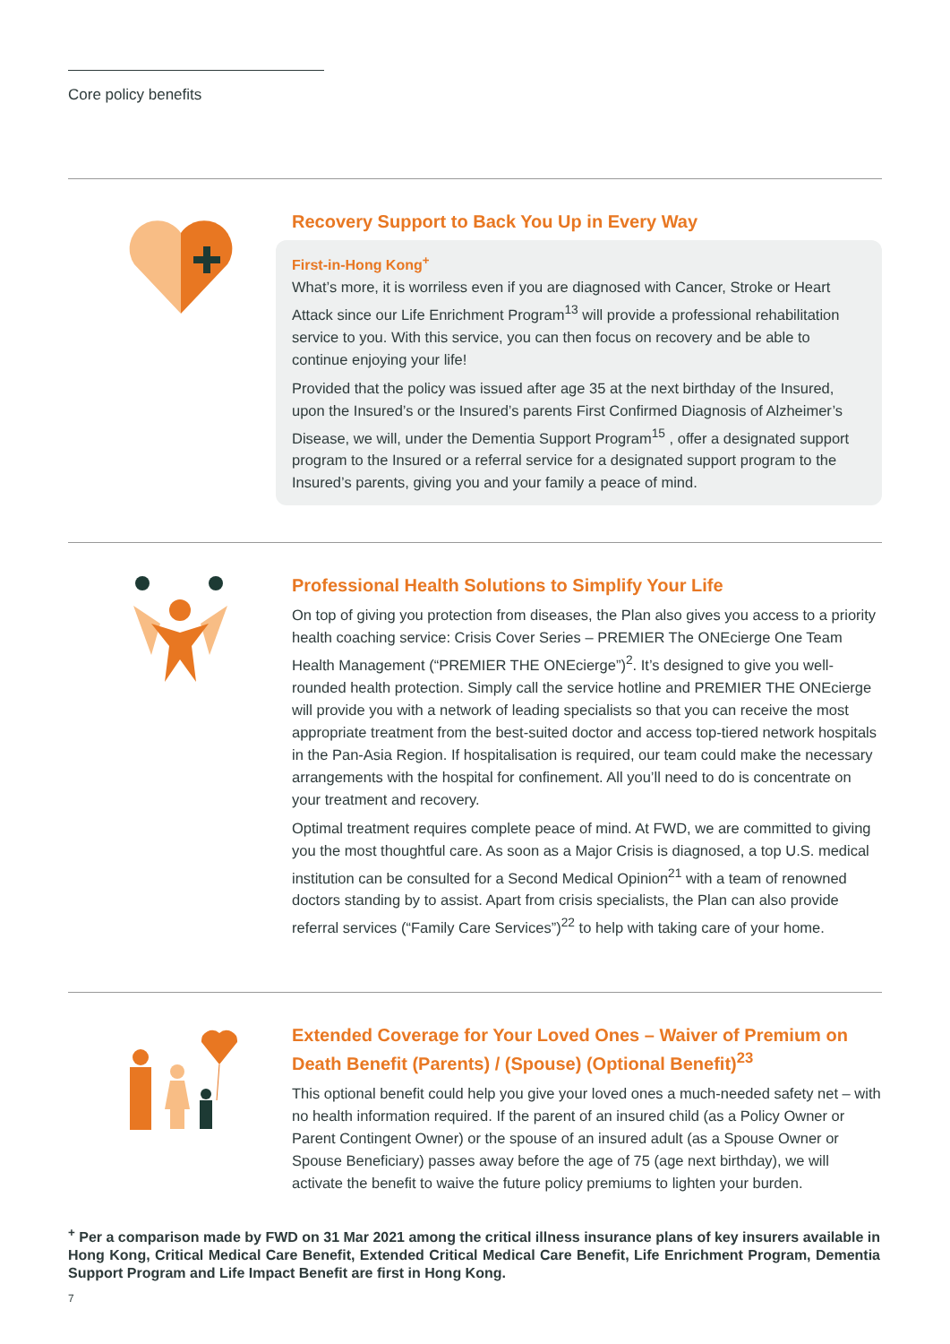Core policy benefits
Recovery Support to Back You Up in Every Way
First-in-Hong Kong<sup>+</sup>
What’s more, it is worriless even if you are diagnosed with Cancer, Stroke or Heart Attack since our Life Enrichment Program<sup>13</sup> will provide a professional rehabilitation service to you. With this service, you can then focus on recovery and be able to continue enjoying your life!
Provided that the policy was issued after age 35 at the next birthday of the Insured, upon the Insured’s or the Insured’s parents First Confirmed Diagnosis of Alzheimer’s Disease, we will, under the Dementia Support Program<sup>15</sup> , offer a designated support program to the Insured or a referral service for a designated support program to the Insured’s parents, giving you and your family a peace of mind.
Professional Health Solutions to Simplify Your Life
On top of giving you protection from diseases, the Plan also gives you access to a priority health coaching service: Crisis Cover Series – PREMIER The ONEcierge One Team Health Management (“PREMIER THE ONEcierge”)<sup>2</sup>. It’s designed to give you well-rounded health protection. Simply call the service hotline and PREMIER THE ONEcierge will provide you with a network of leading specialists so that you can receive the most appropriate treatment from the best-suited doctor and access top-tiered network hospitals in the Pan-Asia Region. If hospitalisation is required, our team could make the necessary arrangements with the hospital for confinement. All you’ll need to do is concentrate on your treatment and recovery.
Optimal treatment requires complete peace of mind. At FWD, we are committed to giving you the most thoughtful care. As soon as a Major Crisis is diagnosed, a top U.S. medical institution can be consulted for a Second Medical Opinion<sup>21</sup> with a team of renowned doctors standing by to assist. Apart from crisis specialists, the Plan can also provide referral services (“Family Care Services”)<sup>22</sup> to help with taking care of your home.
Extended Coverage for Your Loved Ones – Waiver of Premium on Death Benefit (Parents) / (Spouse) (Optional Benefit)<sup>23</sup>
This optional benefit could help you give your loved ones a much-needed safety net – with no health information required. If the parent of an insured child (as a Policy Owner or Parent Contingent Owner) or the spouse of an insured adult (as a Spouse Owner or Spouse Beneficiary) passes away before the age of 75 (age next birthday), we will activate the benefit to waive the future policy premiums to lighten your burden.
<sup>+</sup> Per a comparison made by FWD on 31 Mar 2021 among the critical illness insurance plans of key insurers available in Hong Kong, Critical Medical Care Benefit, Extended Critical Medical Care Benefit, Life Enrichment Program, Dementia Support Program and Life Impact Benefit are first in Hong Kong.
7